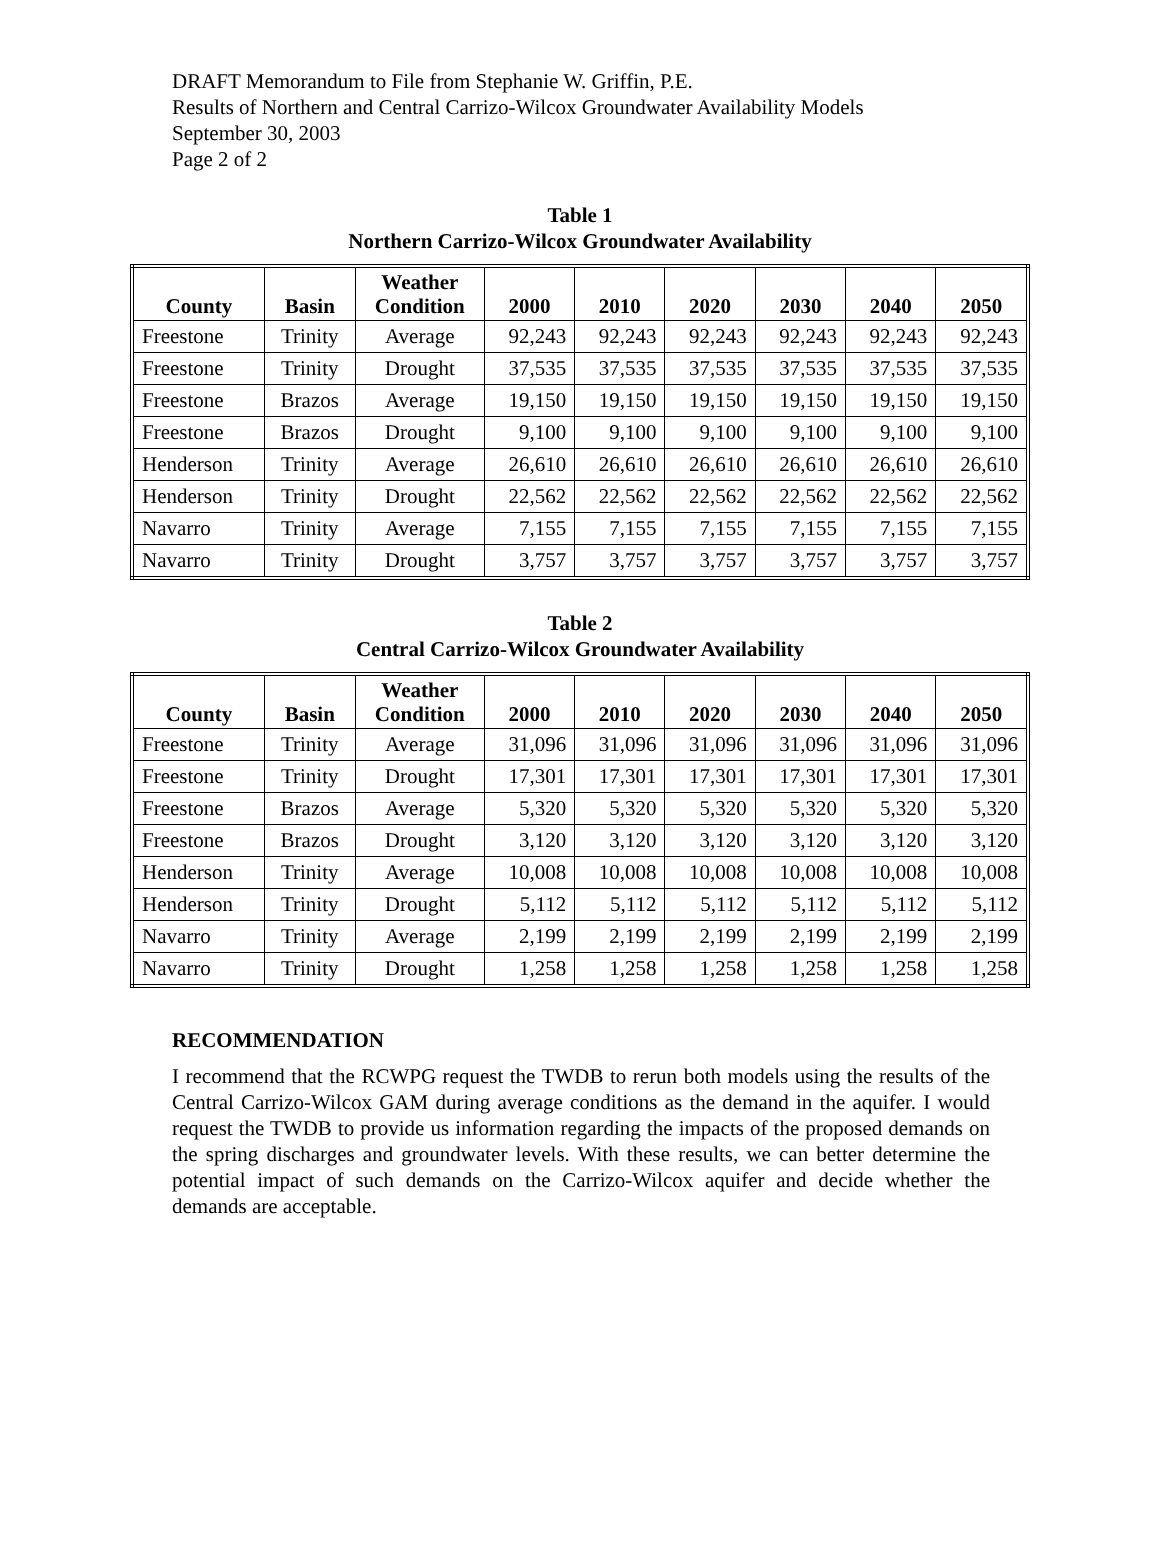DRAFT Memorandum to File from Stephanie W. Griffin, P.E.
Results of Northern and Central Carrizo-Wilcox Groundwater Availability Models
September 30, 2003
Page 2 of 2
Table 1
Northern Carrizo-Wilcox Groundwater Availability
| County | Basin | Weather Condition | 2000 | 2010 | 2020 | 2030 | 2040 | 2050 |
| --- | --- | --- | --- | --- | --- | --- | --- | --- |
| Freestone | Trinity | Average | 92,243 | 92,243 | 92,243 | 92,243 | 92,243 | 92,243 |
| Freestone | Trinity | Drought | 37,535 | 37,535 | 37,535 | 37,535 | 37,535 | 37,535 |
| Freestone | Brazos | Average | 19,150 | 19,150 | 19,150 | 19,150 | 19,150 | 19,150 |
| Freestone | Brazos | Drought | 9,100 | 9,100 | 9,100 | 9,100 | 9,100 | 9,100 |
| Henderson | Trinity | Average | 26,610 | 26,610 | 26,610 | 26,610 | 26,610 | 26,610 |
| Henderson | Trinity | Drought | 22,562 | 22,562 | 22,562 | 22,562 | 22,562 | 22,562 |
| Navarro | Trinity | Average | 7,155 | 7,155 | 7,155 | 7,155 | 7,155 | 7,155 |
| Navarro | Trinity | Drought | 3,757 | 3,757 | 3,757 | 3,757 | 3,757 | 3,757 |
Table 2
Central Carrizo-Wilcox Groundwater Availability
| County | Basin | Weather Condition | 2000 | 2010 | 2020 | 2030 | 2040 | 2050 |
| --- | --- | --- | --- | --- | --- | --- | --- | --- |
| Freestone | Trinity | Average | 31,096 | 31,096 | 31,096 | 31,096 | 31,096 | 31,096 |
| Freestone | Trinity | Drought | 17,301 | 17,301 | 17,301 | 17,301 | 17,301 | 17,301 |
| Freestone | Brazos | Average | 5,320 | 5,320 | 5,320 | 5,320 | 5,320 | 5,320 |
| Freestone | Brazos | Drought | 3,120 | 3,120 | 3,120 | 3,120 | 3,120 | 3,120 |
| Henderson | Trinity | Average | 10,008 | 10,008 | 10,008 | 10,008 | 10,008 | 10,008 |
| Henderson | Trinity | Drought | 5,112 | 5,112 | 5,112 | 5,112 | 5,112 | 5,112 |
| Navarro | Trinity | Average | 2,199 | 2,199 | 2,199 | 2,199 | 2,199 | 2,199 |
| Navarro | Trinity | Drought | 1,258 | 1,258 | 1,258 | 1,258 | 1,258 | 1,258 |
RECOMMENDATION
I recommend that the RCWPG request the TWDB to rerun both models using the results of the Central Carrizo-Wilcox GAM during average conditions as the demand in the aquifer. I would request the TWDB to provide us information regarding the impacts of the proposed demands on the spring discharges and groundwater levels. With these results, we can better determine the potential impact of such demands on the Carrizo-Wilcox aquifer and decide whether the demands are acceptable.